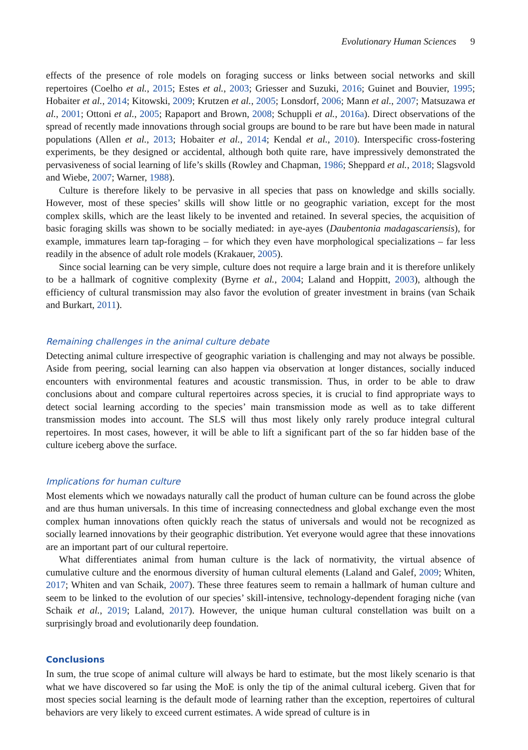Evolutionary Human Sciences 9
effects of the presence of role models on foraging success or links between social networks and skill repertoires (Coelho et al., 2015; Estes et al., 2003; Griesser and Suzuki, 2016; Guinet and Bouvier, 1995; Hobaiter et al., 2014; Kitowski, 2009; Krutzen et al., 2005; Lonsdorf, 2006; Mann et al., 2007; Matsuzawa et al., 2001; Ottoni et al., 2005; Rapaport and Brown, 2008; Schuppli et al., 2016a). Direct observations of the spread of recently made innovations through social groups are bound to be rare but have been made in natural populations (Allen et al., 2013; Hobaiter et al., 2014; Kendal et al., 2010). Interspecific cross-fostering experiments, be they designed or accidental, although both quite rare, have impressively demonstrated the pervasiveness of social learning of life’s skills (Rowley and Chapman, 1986; Sheppard et al., 2018; Slagsvold and Wiebe, 2007; Warner, 1988).
Culture is therefore likely to be pervasive in all species that pass on knowledge and skills socially. However, most of these species’ skills will show little or no geographic variation, except for the most complex skills, which are the least likely to be invented and retained. In several species, the acquisition of basic foraging skills was shown to be socially mediated: in aye-ayes (Daubentonia madagascariensis), for example, immatures learn tap-foraging – for which they even have morphological specializations – far less readily in the absence of adult role models (Krakauer, 2005).
Since social learning can be very simple, culture does not require a large brain and it is therefore unlikely to be a hallmark of cognitive complexity (Byrne et al., 2004; Laland and Hoppitt, 2003), although the efficiency of cultural transmission may also favor the evolution of greater investment in brains (van Schaik and Burkart, 2011).
Remaining challenges in the animal culture debate
Detecting animal culture irrespective of geographic variation is challenging and may not always be possible. Aside from peering, social learning can also happen via observation at longer distances, socially induced encounters with environmental features and acoustic transmission. Thus, in order to be able to draw conclusions about and compare cultural repertoires across species, it is crucial to find appropriate ways to detect social learning according to the species’ main transmission mode as well as to take different transmission modes into account. The SLS will thus most likely only rarely produce integral cultural repertoires. In most cases, however, it will be able to lift a significant part of the so far hidden base of the culture iceberg above the surface.
Implications for human culture
Most elements which we nowadays naturally call the product of human culture can be found across the globe and are thus human universals. In this time of increasing connectedness and global exchange even the most complex human innovations often quickly reach the status of universals and would not be recognized as socially learned innovations by their geographic distribution. Yet everyone would agree that these innovations are an important part of our cultural repertoire.
What differentiates animal from human culture is the lack of normativity, the virtual absence of cumulative culture and the enormous diversity of human cultural elements (Laland and Galef, 2009; Whiten, 2017; Whiten and van Schaik, 2007). These three features seem to remain a hallmark of human culture and seem to be linked to the evolution of our species’ skill-intensive, technology-dependent foraging niche (van Schaik et al., 2019; Laland, 2017). However, the unique human cultural constellation was built on a surprisingly broad and evolutionarily deep foundation.
Conclusions
In sum, the true scope of animal culture will always be hard to estimate, but the most likely scenario is that what we have discovered so far using the MoE is only the tip of the animal cultural iceberg. Given that for most species social learning is the default mode of learning rather than the exception, repertoires of cultural behaviors are very likely to exceed current estimates. A wide spread of culture is in